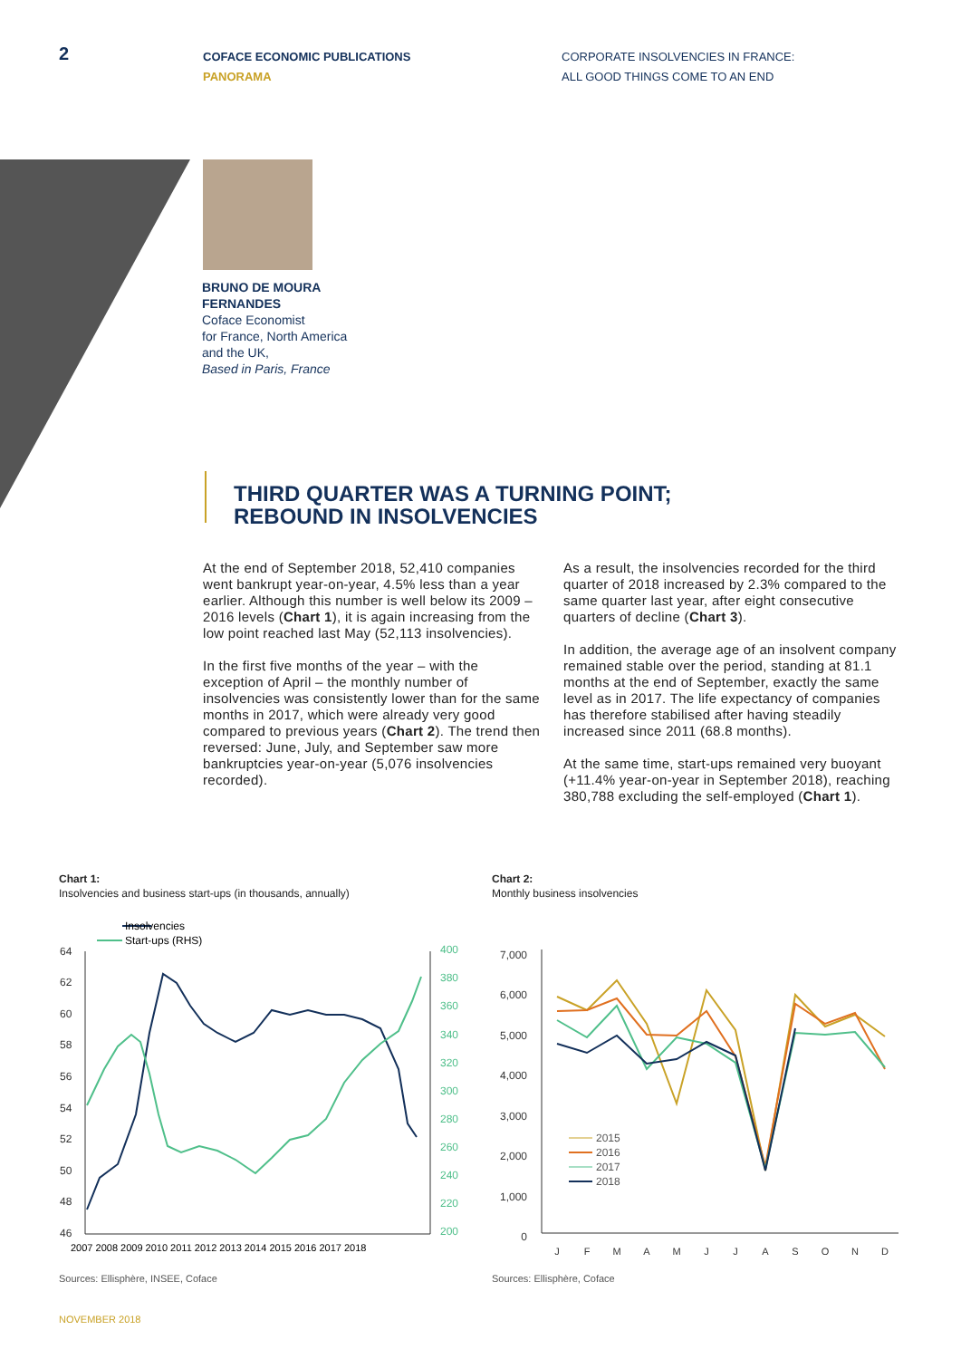2
COFACE ECONOMIC PUBLICATIONS
PANORAMA
CORPORATE INSOLVENCIES IN FRANCE:
ALL GOOD THINGS COME TO AN END
BRUNO DE MOURA
FERNANDES
Coface Economist
for France, North America
and the UK,
Based in Paris, France
THIRD QUARTER WAS A TURNING POINT;
REBOUND IN INSOLVENCIES
At the end of September 2018, 52,410 companies went bankrupt year-on-year, 4.5% less than a year earlier. Although this number is well below its 2009 – 2016 levels (Chart 1), it is again increasing from the low point reached last May (52,113 insolvencies).
In the first five months of the year – with the exception of April – the monthly number of insolvencies was consistently lower than for the same months in 2017, which were already very good compared to previous years (Chart 2). The trend then reversed: June, July, and September saw more bankruptcies year-on-year (5,076 insolvencies recorded).
As a result, the insolvencies recorded for the third quarter of 2018 increased by 2.3% compared to the same quarter last year, after eight consecutive quarters of decline (Chart 3).
In addition, the average age of an insolvent company remained stable over the period, standing at 81.1 months at the end of September, exactly the same level as in 2017. The life expectancy of companies has therefore stabilised after having steadily increased since 2011 (68.8 months).
At the same time, start-ups remained very buoyant (+11.4% year-on-year in September 2018), reaching 380,788 excluding the self-employed (Chart 1).
Chart 1:
Insolvencies and business start-ups (in thousands, annually)
Chart 2:
Monthly business insolvencies
Insolvencies
Start-ups (RHS)
64
62
60
58
56
54
52
50
48
46
400
380
360
340
320
300
280
260
240
220
200
2007 2008 2009 2010 2011 2012 2013 2014 2015 2016 2017 2018
7,000
6,000
5,000
4,000
3,000
2,000
1,000
0
J
F
M
A
M
J
J
A
S
O
N
D
2015
2016
2017
2018
Sources: Ellisphère, INSEE, Coface
Sources: Ellisphère, Coface
NOVEMBER 2018